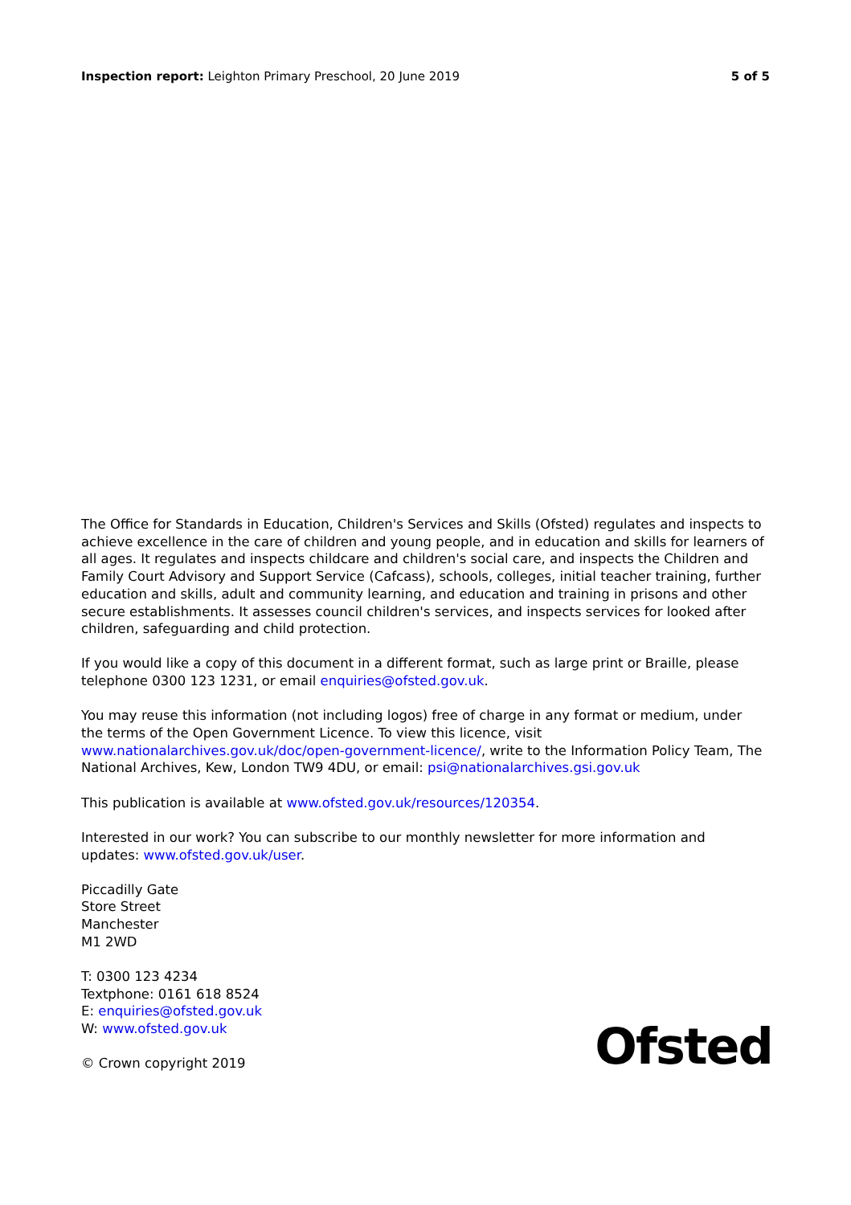Inspection report: Leighton Primary Preschool, 20 June 2019
5 of 5
The Office for Standards in Education, Children's Services and Skills (Ofsted) regulates and inspects to achieve excellence in the care of children and young people, and in education and skills for learners of all ages. It regulates and inspects childcare and children's social care, and inspects the Children and Family Court Advisory and Support Service (Cafcass), schools, colleges, initial teacher training, further education and skills, adult and community learning, and education and training in prisons and other secure establishments. It assesses council children's services, and inspects services for looked after children, safeguarding and child protection.
If you would like a copy of this document in a different format, such as large print or Braille, please telephone 0300 123 1231, or email enquiries@ofsted.gov.uk.
You may reuse this information (not including logos) free of charge in any format or medium, under the terms of the Open Government Licence. To view this licence, visit www.nationalarchives.gov.uk/doc/open-government-licence/, write to the Information Policy Team, The National Archives, Kew, London TW9 4DU, or email: psi@nationalarchives.gsi.gov.uk
This publication is available at www.ofsted.gov.uk/resources/120354.
Interested in our work? You can subscribe to our monthly newsletter for more information and updates: www.ofsted.gov.uk/user.
Piccadilly Gate
Store Street
Manchester
M1 2WD
T: 0300 123 4234
Textphone: 0161 618 8524
E: enquiries@ofsted.gov.uk
W: www.ofsted.gov.uk
Ofsted
© Crown copyright 2019